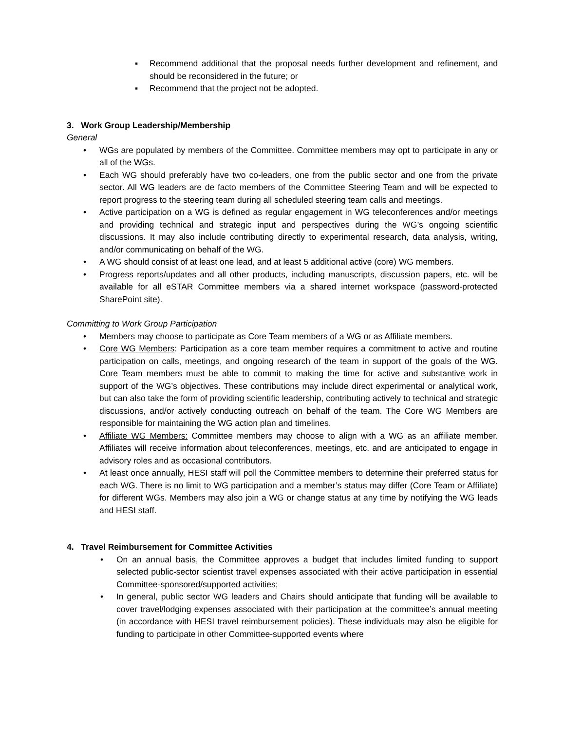▪ Recommend additional that the proposal needs further development and refinement, and should be reconsidered in the future; or
▪ Recommend that the project not be adopted.
3. Work Group Leadership/Membership
General
• WGs are populated by members of the Committee. Committee members may opt to participate in any or all of the WGs.
• Each WG should preferably have two co-leaders, one from the public sector and one from the private sector. All WG leaders are de facto members of the Committee Steering Team and will be expected to report progress to the steering team during all scheduled steering team calls and meetings.
• Active participation on a WG is defined as regular engagement in WG teleconferences and/or meetings and providing technical and strategic input and perspectives during the WG’s ongoing scientific discussions. It may also include contributing directly to experimental research, data analysis, writing, and/or communicating on behalf of the WG.
• A WG should consist of at least one lead, and at least 5 additional active (core) WG members.
• Progress reports/updates and all other products, including manuscripts, discussion papers, etc. will be available for all eSTAR Committee members via a shared internet workspace (password-protected SharePoint site).
Committing to Work Group Participation
• Members may choose to participate as Core Team members of a WG or as Affiliate members.
• Core WG Members: Participation as a core team member requires a commitment to active and routine participation on calls, meetings, and ongoing research of the team in support of the goals of the WG. Core Team members must be able to commit to making the time for active and substantive work in support of the WG’s objectives. These contributions may include direct experimental or analytical work, but can also take the form of providing scientific leadership, contributing actively to technical and strategic discussions, and/or actively conducting outreach on behalf of the team. The Core WG Members are responsible for maintaining the WG action plan and timelines.
• Affiliate WG Members: Committee members may choose to align with a WG as an affiliate member. Affiliates will receive information about teleconferences, meetings, etc. and are anticipated to engage in advisory roles and as occasional contributors.
• At least once annually, HESI staff will poll the Committee members to determine their preferred status for each WG. There is no limit to WG participation and a member’s status may differ (Core Team or Affiliate) for different WGs. Members may also join a WG or change status at any time by notifying the WG leads and HESI staff.
4. Travel Reimbursement for Committee Activities
• On an annual basis, the Committee approves a budget that includes limited funding to support selected public-sector scientist travel expenses associated with their active participation in essential Committee-sponsored/supported activities;
• In general, public sector WG leaders and Chairs should anticipate that funding will be available to cover travel/lodging expenses associated with their participation at the committee’s annual meeting (in accordance with HESI travel reimbursement policies). These individuals may also be eligible for funding to participate in other Committee-supported events where